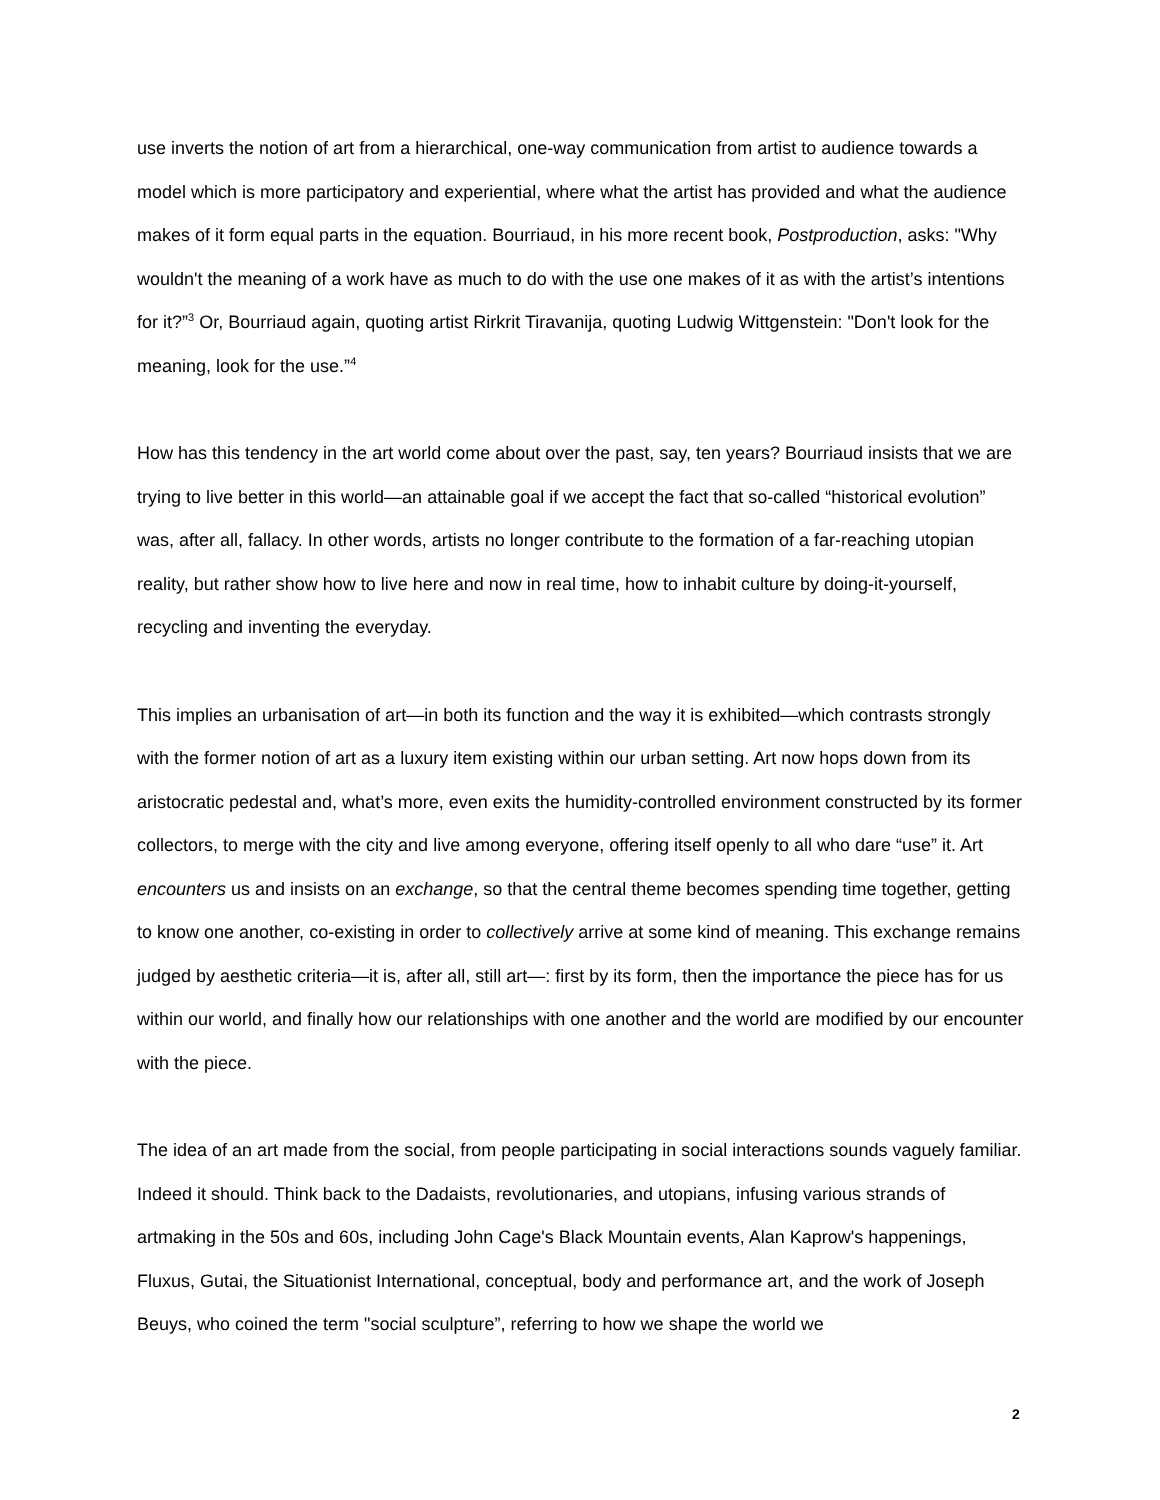use inverts the notion of art from a hierarchical, one-way communication from artist to audience towards a model which is more participatory and experiential, where what the artist has provided and what the audience makes of it form equal parts in the equation. Bourriaud, in his more recent book, Postproduction, asks: "Why wouldn't the meaning of a work have as much to do with the use one makes of it as with the artist’s intentions for it?”<sup>3</sup> Or, Bourriaud again, quoting artist Rirkrit Tiravanija, quoting Ludwig Wittgenstein: "Don't look for the meaning, look for the use.”<sup>4</sup>
How has this tendency in the art world come about over the past, say, ten years? Bourriaud insists that we are trying to live better in this world—an attainable goal if we accept the fact that so-called “historical evolution” was, after all, fallacy. In other words, artists no longer contribute to the formation of a far-reaching utopian reality, but rather show how to live here and now in real time, how to inhabit culture by doing-it-yourself, recycling and inventing the everyday.
This implies an urbanisation of art—in both its function and the way it is exhibited—which contrasts strongly with the former notion of art as a luxury item existing within our urban setting. Art now hops down from its aristocratic pedestal and, what’s more, even exits the humidity-controlled environment constructed by its former collectors, to merge with the city and live among everyone, offering itself openly to all who dare “use” it. Art encounters us and insists on an exchange, so that the central theme becomes spending time together, getting to know one another, co-existing in order to collectively arrive at some kind of meaning. This exchange remains judged by aesthetic criteria—it is, after all, still art—: first by its form, then the importance the piece has for us within our world, and finally how our relationships with one another and the world are modified by our encounter with the piece.
The idea of an art made from the social, from people participating in social interactions sounds vaguely familiar. Indeed it should. Think back to the Dadaists, revolutionaries, and utopians, infusing various strands of artmaking in the 50s and 60s, including John Cage's Black Mountain events, Alan Kaprow's happenings, Fluxus, Gutai, the Situationist International, conceptual, body and performance art, and the work of Joseph Beuys, who coined the term "social sculpture”, referring to how we shape the world we
2